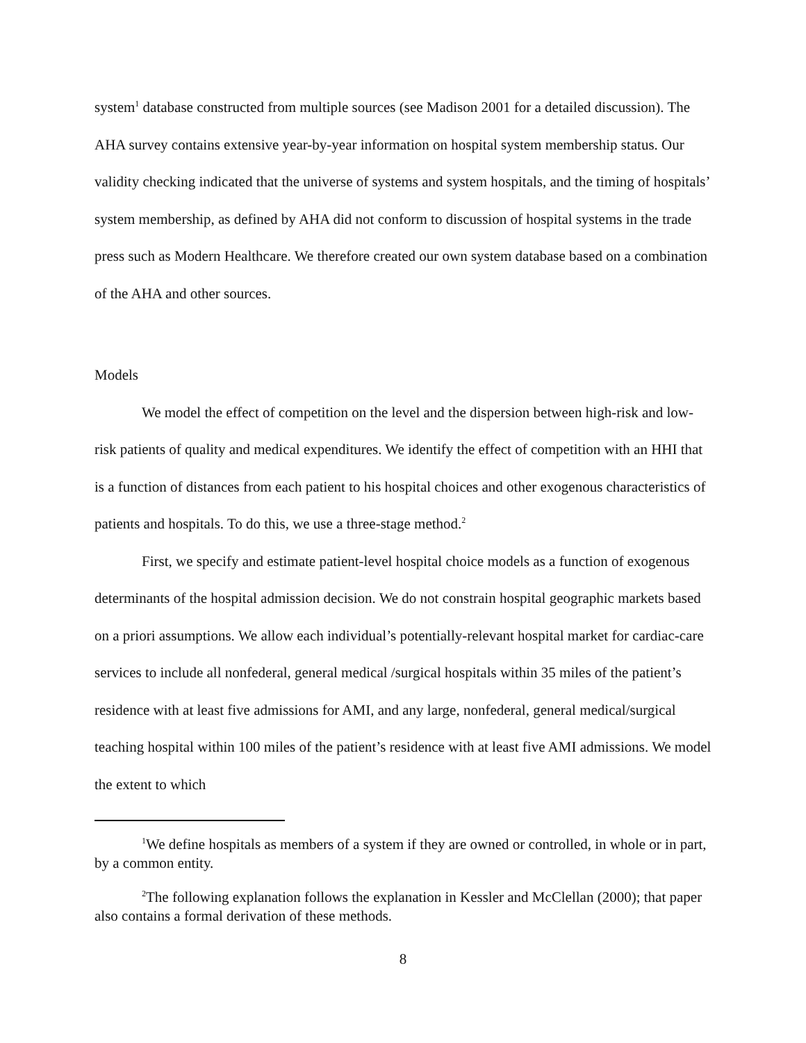system<sup>1</sup> database constructed from multiple sources (see Madison 2001 for a detailed discussion). The AHA survey contains extensive year-by-year information on hospital system membership status. Our validity checking indicated that the universe of systems and system hospitals, and the timing of hospitals’ system membership, as defined by AHA did not conform to discussion of hospital systems in the trade press such as Modern Healthcare. We therefore created our own system database based on a combination of the AHA and other sources.
Models
We model the effect of competition on the level and the dispersion between high-risk and low-risk patients of quality and medical expenditures. We identify the effect of competition with an HHI that is a function of distances from each patient to his hospital choices and other exogenous characteristics of patients and hospitals. To do this, we use a three-stage method.<sup>2</sup>
First, we specify and estimate patient-level hospital choice models as a function of exogenous determinants of the hospital admission decision. We do not constrain hospital geographic markets based on a priori assumptions. We allow each individual’s potentially-relevant hospital market for cardiac-care services to include all nonfederal, general medical /surgical hospitals within 35 miles of the patient’s residence with at least five admissions for AMI, and any large, nonfederal, general medical/surgical teaching hospital within 100 miles of the patient’s residence with at least five AMI admissions. We model the extent to which
<sup>1</sup> We define hospitals as members of a system if they are owned or controlled, in whole or in part, by a common entity.
<sup>2</sup> The following explanation follows the explanation in Kessler and McClellan (2000); that paper also contains a formal derivation of these methods.
8